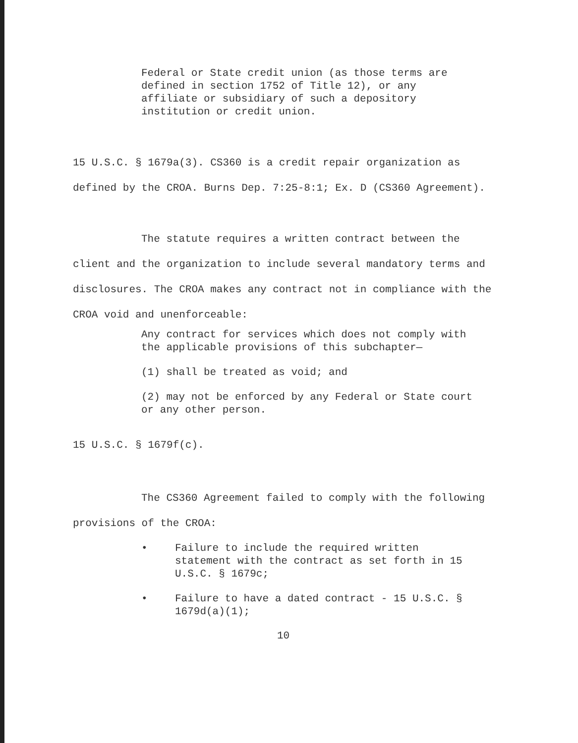Federal or State credit union (as those terms are defined in section 1752 of Title 12), or any affiliate or subsidiary of such a depository institution or credit union.
15 U.S.C. § 1679a(3). CS360 is a credit repair organization as defined by the CROA. Burns Dep. 7:25-8:1; Ex. D (CS360 Agreement).
The statute requires a written contract between the client and the organization to include several mandatory terms and disclosures. The CROA makes any contract not in compliance with the CROA void and unenforceable:
Any contract for services which does not comply with the applicable provisions of this subchapter—
(1) shall be treated as void; and
(2) may not be enforced by any Federal or State court or any other person.
15 U.S.C. § 1679f(c).
The CS360 Agreement failed to comply with the following provisions of the CROA:
• Failure to include the required written statement with the contract as set forth in 15 U.S.C. § 1679c;
• Failure to have a dated contract - 15 U.S.C. § 1679d(a)(1);
10